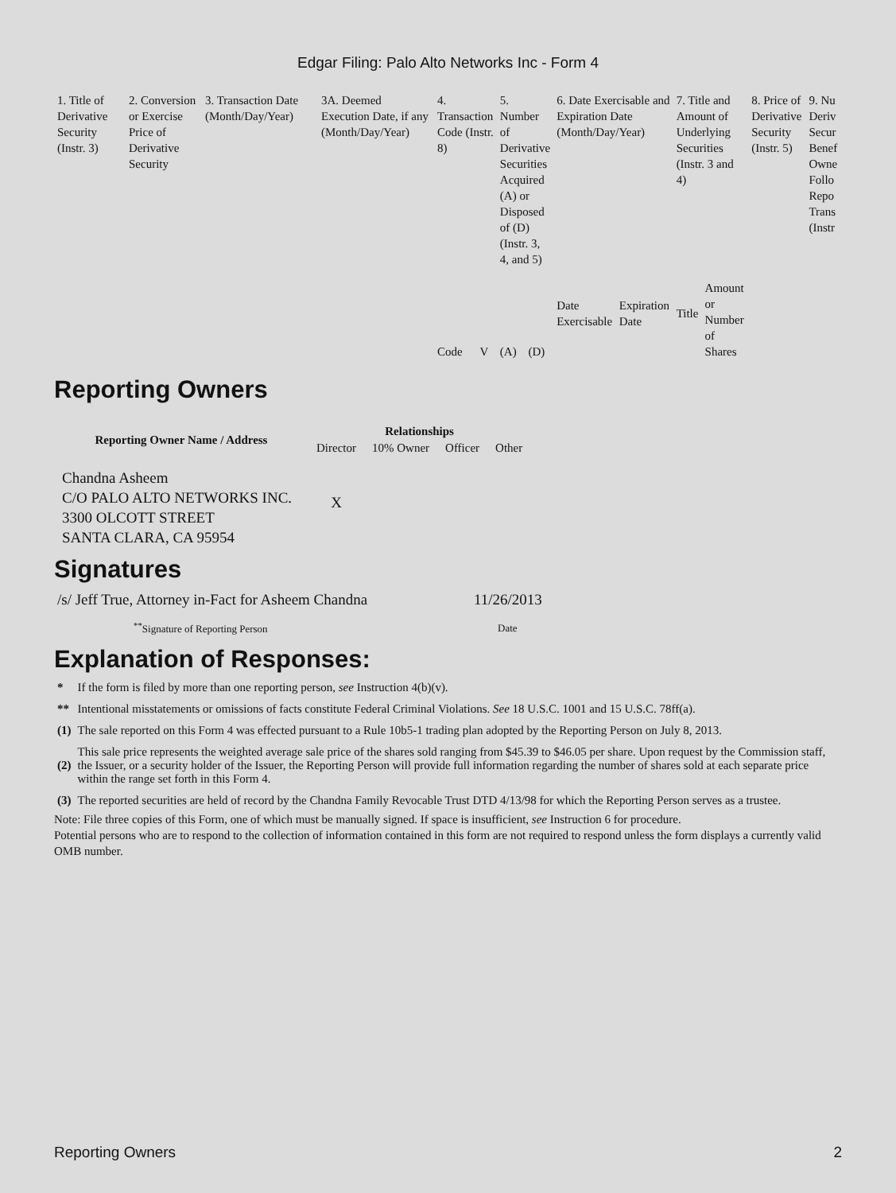Edgar Filing: Palo Alto Networks Inc - Form 4
| 1. Title of Derivative Security (Instr. 3) | 2. Conversion or Exercise Price of Derivative Security | 3. Transaction Date (Month/Day/Year) | 3A. Deemed Execution Date, if any (Month/Day/Year) | 4. Transaction Code (Instr. 8) | | 5. Number of Derivative Securities Acquired (A) or Disposed of (D) (Instr. 3, 4, and 5) | | 6. Date Exercisable and Expiration Date (Month/Day/Year) | | 7. Title and Amount of Underlying Securities (Instr. 3 and 4) | | 8. Price of Derivative Security (Instr. 5) | 9. Nu Deriv Secur Benef Owne Follo Repo Trans (Instr |
| | | | | Code | V | (A) | (D) | Date Exercisable | Expiration Date | Title | Amount or Number of Shares | | |
Reporting Owners
| Reporting Owner Name / Address | Relationships | | | |
| --- | --- | --- | --- | --- |
| | Director | 10% Owner | Officer | Other |
| Chandna Asheem C/O PALO ALTO NETWORKS INC. 3300 OLCOTT STREET SANTA CLARA, CA 95954 | X | | | |
Signatures
| /s/ Jeff True, Attorney in-Fact for Asheem Chandna | 11/26/2013 |
| <sup>**</sup> Signature of Reporting Person | Date |
Explanation of Responses:
| * | If the form is filed by more than one reporting person, see Instruction 4(b)(v). |
| ** | Intentional misstatements or omissions of facts constitute Federal Criminal Violations. See 18 U.S.C. 1001 and 15 U.S.C. 78ff(a). |
| (1) | The sale reported on this Form 4 was effected pursuant to a Rule 10b5-1 trading plan adopted by the Reporting Person on July 8, 2013. |
| (2) | This sale price represents the weighted average sale price of the shares sold ranging from $45.39 to $46.05 per share. Upon request by the Commission staff, the Issuer, or a security holder of the Issuer, the Reporting Person will provide full information regarding the number of shares sold at each separate price within the range set forth in this Form 4. |
| (3) | The reported securities are held of record by the Chandna Family Revocable Trust DTD 4/13/98 for which the Reporting Person serves as a trustee. |
Note: File three copies of this Form, one of which must be manually signed. If space is insufficient, see Instruction 6 for procedure.
Potential persons who are to respond to the collection of information contained in this form are not required to respond unless the form displays a currently valid OMB number.
Reporting Owners 2